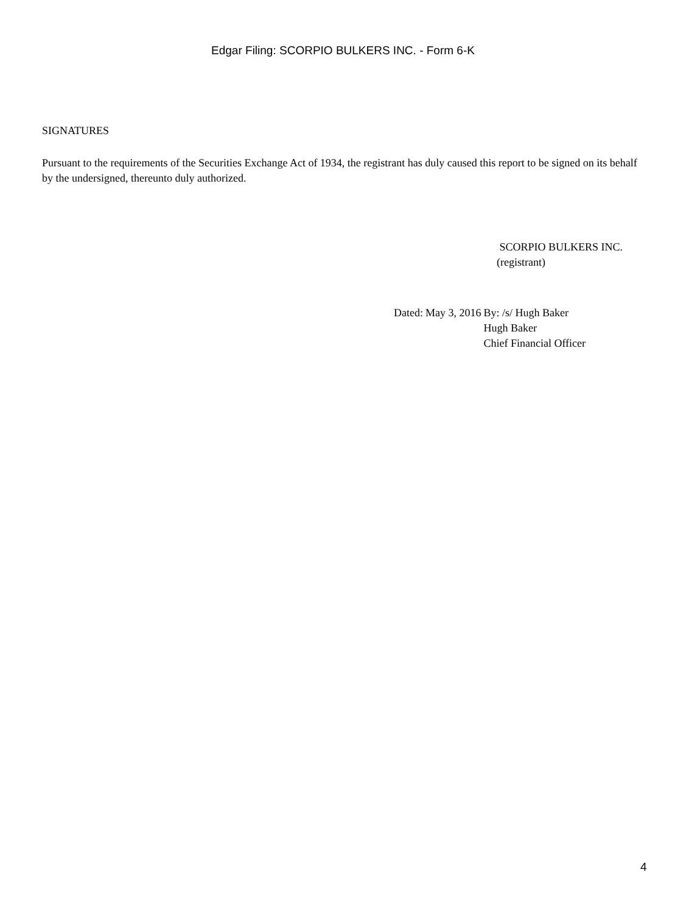Edgar Filing: SCORPIO BULKERS INC. - Form 6-K
SIGNATURES
Pursuant to the requirements of the Securities Exchange Act of 1934, the registrant has duly caused this report to be signed on its behalf by the undersigned, thereunto duly authorized.
SCORPIO BULKERS INC.
(registrant)
| Dated: | May 3, 2016 | By: /s/ Hugh Baker |
| | | Hugh Baker |
| | | Chief Financial Officer |
4